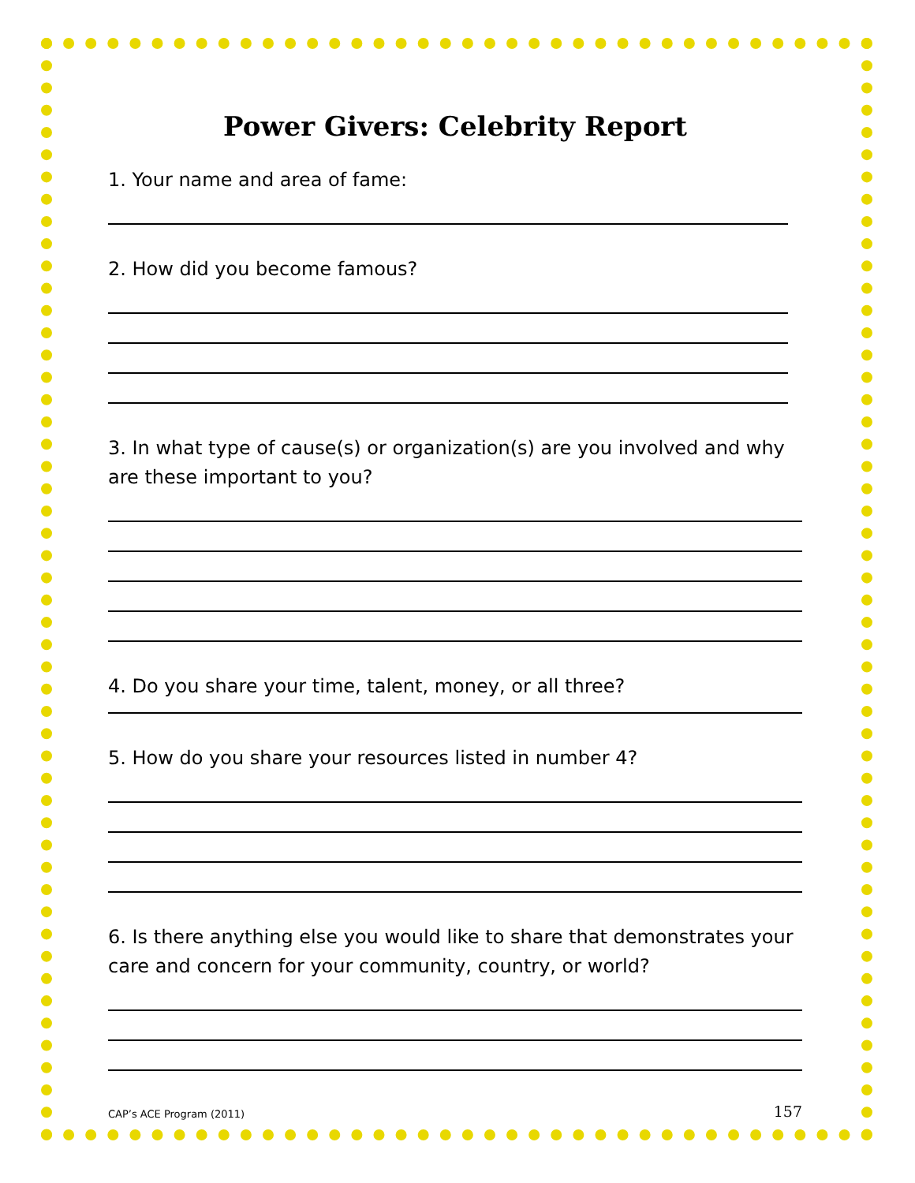Power Givers: Celebrity Report
1. Your name and area of fame:
2. How did you become famous?
3. In what type of cause(s) or organization(s) are you involved and why are these important to you?
4. Do you share your time, talent, money, or all three?
5. How do you share your resources listed in number 4?
6. Is there anything else you would like to share that demonstrates your care and concern for your community, country, or world?
CAP’s ACE Program (2011) 157